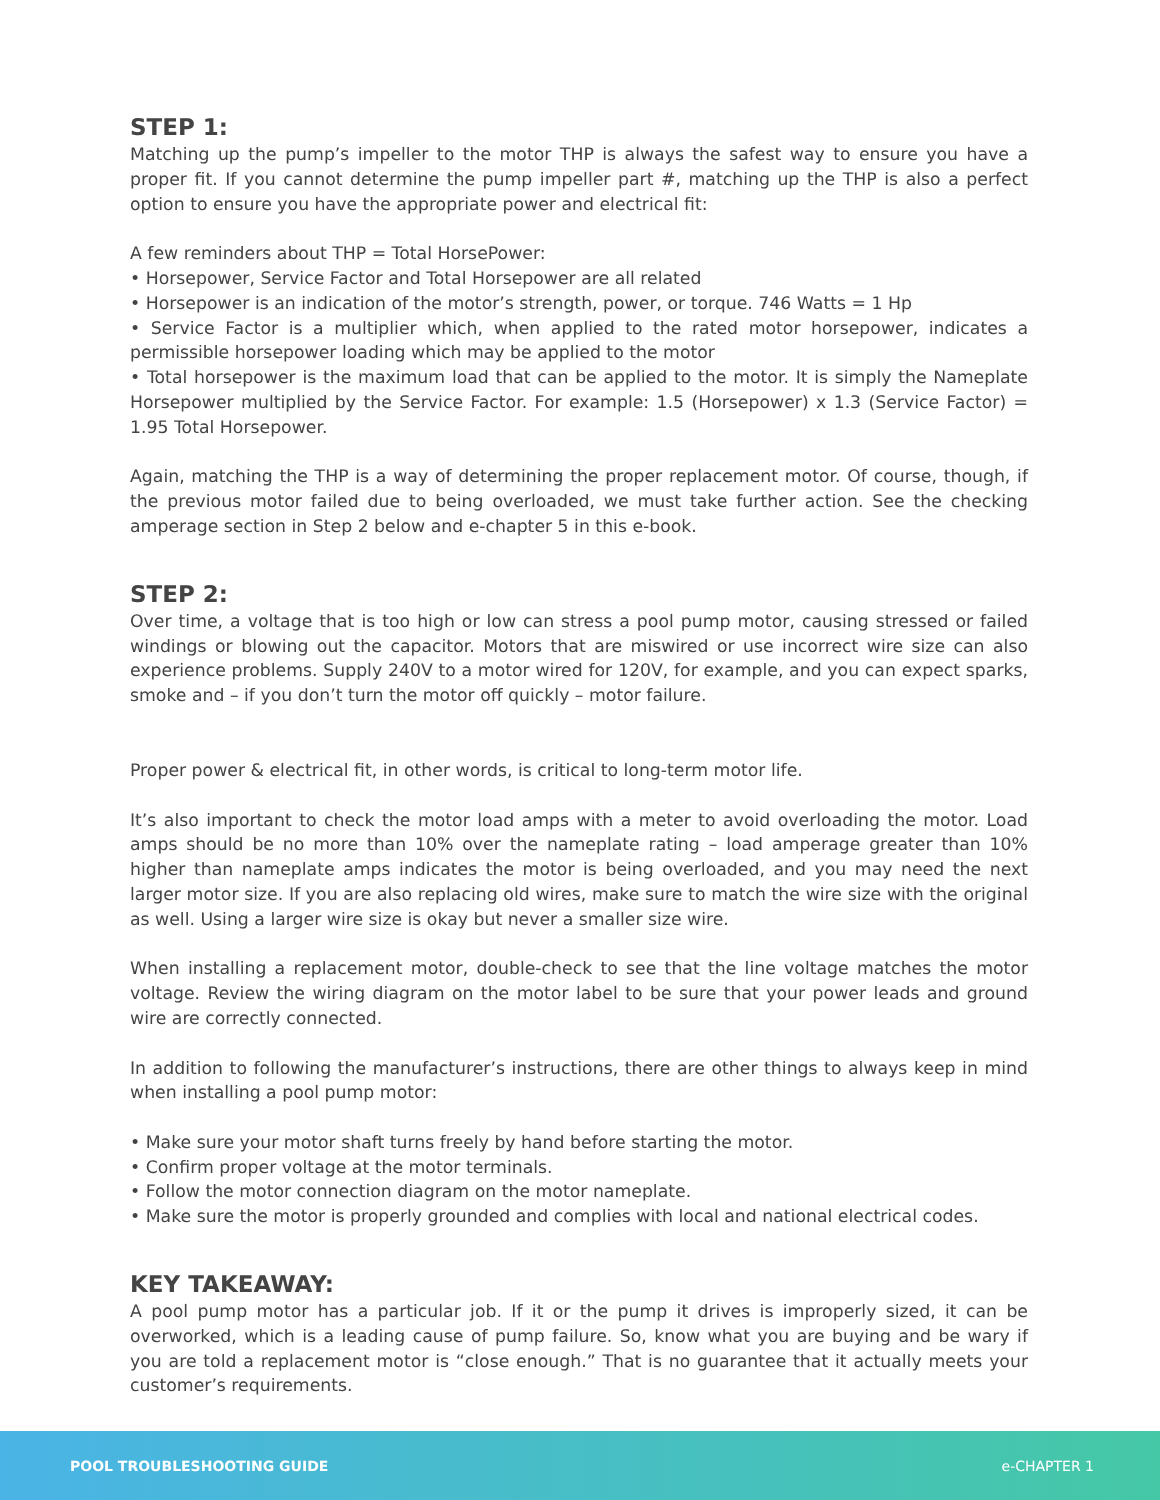STEP 1:
Matching up the pump’s impeller to the motor THP is always the safest way to ensure you have a proper fit. If you cannot determine the pump impeller part #, matching up the THP is also a perfect option to ensure you have the appropriate power and electrical fit:
A few reminders about THP = Total HorsePower:
• Horsepower, Service Factor and Total Horsepower are all related
• Horsepower is an indication of the motor’s strength, power, or torque. 746 Watts = 1 Hp
• Service Factor is a multiplier which, when applied to the rated motor horsepower, indicates a permissible horsepower loading which may be applied to the motor
• Total horsepower is the maximum load that can be applied to the motor. It is simply the Nameplate Horsepower multiplied by the Service Factor. For example: 1.5 (Horsepower) x 1.3 (Service Factor) = 1.95 Total Horsepower.
Again, matching the THP is a way of determining the proper replacement motor. Of course, though, if the previous motor failed due to being overloaded, we must take further action. See the checking amperage section in Step 2 below and e-chapter 5 in this e-book.
STEP 2:
Over time, a voltage that is too high or low can stress a pool pump motor, causing stressed or failed windings or blowing out the capacitor. Motors that are miswired or use incorrect wire size can also experience problems. Supply 240V to a motor wired for 120V, for example, and you can expect sparks, smoke and – if you don’t turn the motor off quickly – motor failure.
Proper power & electrical fit, in other words, is critical to long-term motor life.
It’s also important to check the motor load amps with a meter to avoid overloading the motor. Load amps should be no more than 10% over the nameplate rating – load amperage greater than 10% higher than nameplate amps indicates the motor is being overloaded, and you may need the next larger motor size. If you are also replacing old wires, make sure to match the wire size with the original as well. Using a larger wire size is okay but never a smaller size wire.
When installing a replacement motor, double-check to see that the line voltage matches the motor voltage. Review the wiring diagram on the motor label to be sure that your power leads and ground wire are correctly connected.
In addition to following the manufacturer’s instructions, there are other things to always keep in mind when installing a pool pump motor:
• Make sure your motor shaft turns freely by hand before starting the motor.
• Confirm proper voltage at the motor terminals.
• Follow the motor connection diagram on the motor nameplate.
• Make sure the motor is properly grounded and complies with local and national electrical codes.
KEY TAKEAWAY:
A pool pump motor has a particular job. If it or the pump it drives is improperly sized, it can be overworked, which is a leading cause of pump failure. So, know what you are buying and be wary if you are told a replacement motor is “close enough.” That is no guarantee that it actually meets your customer’s requirements.
POOL TROUBLESHOOTING GUIDE e-CHAPTER 1